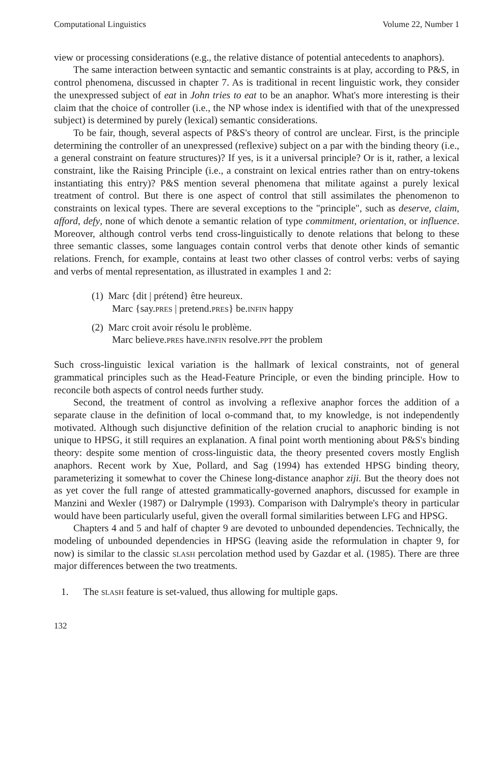Computational Linguistics Volume 22, Number 1
view or processing considerations (e.g., the relative distance of potential antecedents to anaphors).
The same interaction between syntactic and semantic constraints is at play, according to P&S, in control phenomena, discussed in chapter 7. As is traditional in recent linguistic work, they consider the unexpressed subject of eat in John tries to eat to be an anaphor. What's more interesting is their claim that the choice of controller (i.e., the NP whose index is identified with that of the unexpressed subject) is determined by purely (lexical) semantic considerations.
To be fair, though, several aspects of P&S's theory of control are unclear. First, is the principle determining the controller of an unexpressed (reflexive) subject on a par with the binding theory (i.e., a general constraint on feature structures)? If yes, is it a universal principle? Or is it, rather, a lexical constraint, like the Raising Principle (i.e., a constraint on lexical entries rather than on entry-tokens instantiating this entry)? P&S mention several phenomena that militate against a purely lexical treatment of control. But there is one aspect of control that still assimilates the phenomenon to constraints on lexical types. There are several exceptions to the "principle", such as deserve, claim, afford, defy, none of which denote a semantic relation of type commitment, orientation, or influence. Moreover, although control verbs tend cross-linguistically to denote relations that belong to these three semantic classes, some languages contain control verbs that denote other kinds of semantic relations. French, for example, contains at least two other classes of control verbs: verbs of saying and verbs of mental representation, as illustrated in examples 1 and 2:
(1) Marc {dit | prétend} être heureux.
Marc {say.pres | pretend.pres} be.infin happy
(2) Marc croit avoir résolu le problème.
Marc believe.pres have.infin resolve.ppt the problem
Such cross-linguistic lexical variation is the hallmark of lexical constraints, not of general grammatical principles such as the Head-Feature Principle, or even the binding principle. How to reconcile both aspects of control needs further study.
Second, the treatment of control as involving a reflexive anaphor forces the addition of a separate clause in the definition of local o-command that, to my knowledge, is not independently motivated. Although such disjunctive definition of the relation crucial to anaphoric binding is not unique to HPSG, it still requires an explanation. A final point worth mentioning about P&S's binding theory: despite some mention of cross-linguistic data, the theory presented covers mostly English anaphors. Recent work by Xue, Pollard, and Sag (1994) has extended HPSG binding theory, parameterizing it somewhat to cover the Chinese long-distance anaphor ziji. But the theory does not as yet cover the full range of attested grammatically-governed anaphors, discussed for example in Manzini and Wexler (1987) or Dalrymple (1993). Comparison with Dalrymple's theory in particular would have been particularly useful, given the overall formal similarities between LFG and HPSG.
Chapters 4 and 5 and half of chapter 9 are devoted to unbounded dependencies. Technically, the modeling of unbounded dependencies in HPSG (leaving aside the reformulation in chapter 9, for now) is similar to the classic slash percolation method used by Gazdar et al. (1985). There are three major differences between the two treatments.
1. The slash feature is set-valued, thus allowing for multiple gaps.
132